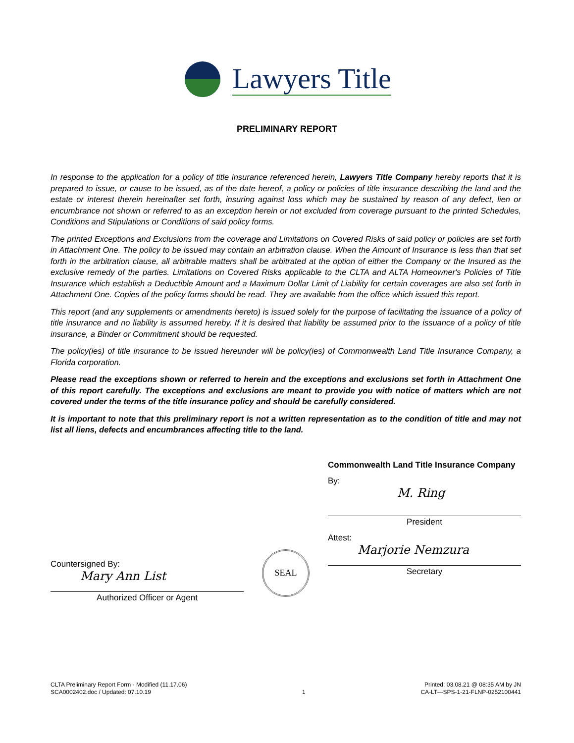Lawyers Title
PRELIMINARY REPORT
In response to the application for a policy of title insurance referenced herein, Lawyers Title Company hereby reports that it is prepared to issue, or cause to be issued, as of the date hereof, a policy or policies of title insurance describing the land and the estate or interest therein hereinafter set forth, insuring against loss which may be sustained by reason of any defect, lien or encumbrance not shown or referred to as an exception herein or not excluded from coverage pursuant to the printed Schedules, Conditions and Stipulations or Conditions of said policy forms.
The printed Exceptions and Exclusions from the coverage and Limitations on Covered Risks of said policy or policies are set forth in Attachment One. The policy to be issued may contain an arbitration clause. When the Amount of Insurance is less than that set forth in the arbitration clause, all arbitrable matters shall be arbitrated at the option of either the Company or the Insured as the exclusive remedy of the parties. Limitations on Covered Risks applicable to the CLTA and ALTA Homeowner's Policies of Title Insurance which establish a Deductible Amount and a Maximum Dollar Limit of Liability for certain coverages are also set forth in Attachment One. Copies of the policy forms should be read. They are available from the office which issued this report.
This report (and any supplements or amendments hereto) is issued solely for the purpose of facilitating the issuance of a policy of title insurance and no liability is assumed hereby. If it is desired that liability be assumed prior to the issuance of a policy of title insurance, a Binder or Commitment should be requested.
The policy(ies) of title insurance to be issued hereunder will be policy(ies) of Commonwealth Land Title Insurance Company, a Florida corporation.
Please read the exceptions shown or referred to herein and the exceptions and exclusions set forth in Attachment One of this report carefully. The exceptions and exclusions are meant to provide you with notice of matters which are not covered under the terms of the title insurance policy and should be carefully considered.
It is important to note that this preliminary report is not a written representation as to the condition of title and may not list all liens, defects and encumbrances affecting title to the land.
Countersigned By:
Mary Ann List
Authorized Officer or Agent
SEAL
Commonwealth Land Title Insurance Company
By:
M. Ring
President
Attest:
Marjorie Nemzura
Secretary
CLTA Preliminary Report Form - Modified (11.17.06)
SCA0002402.doc / Updated: 07.10.19
1 Printed: 03.08.21 @ 08:35 AM by JN
CA-LT---SPS-1-21-FLNP-0252100441